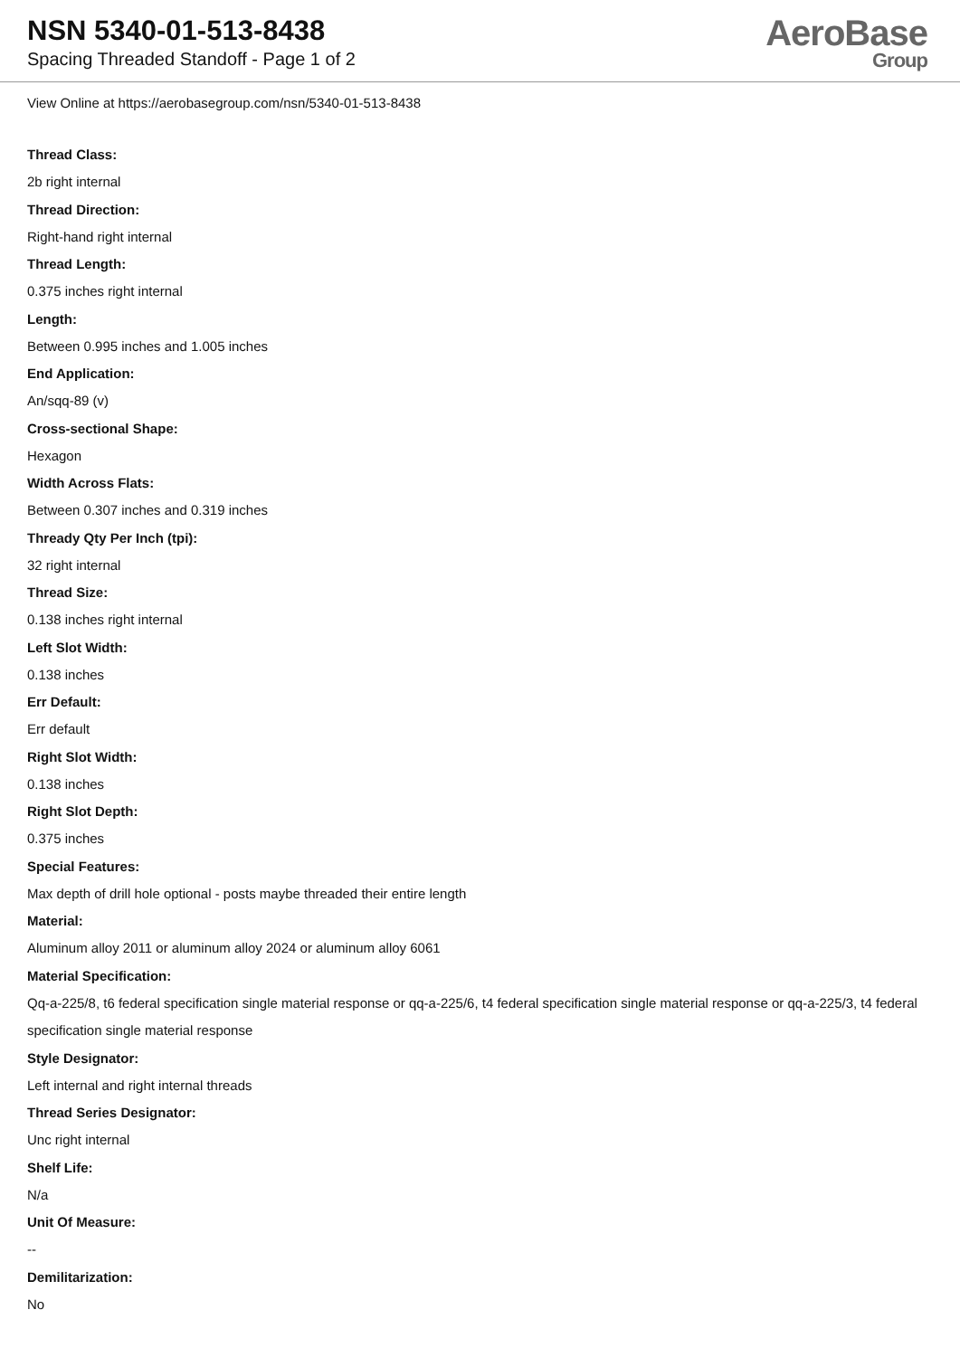NSN 5340-01-513-8438
Spacing Threaded Standoff - Page 1 of 2
AeroBase
Group
View Online at https://aerobasegroup.com/nsn/5340-01-513-8438
Thread Class:
2b right internal
Thread Direction:
Right-hand right internal
Thread Length:
0.375 inches right internal
Length:
Between 0.995 inches and 1.005 inches
End Application:
An/sqq-89 (v)
Cross-sectional Shape:
Hexagon
Width Across Flats:
Between 0.307 inches and 0.319 inches
Thready Qty Per Inch (tpi):
32 right internal
Thread Size:
0.138 inches right internal
Left Slot Width:
0.138 inches
Err Default:
Err default
Right Slot Width:
0.138 inches
Right Slot Depth:
0.375 inches
Special Features:
Max depth of drill hole optional - posts maybe threaded their entire length
Material:
Aluminum alloy 2011 or aluminum alloy 2024 or aluminum alloy 6061
Material Specification:
Qq-a-225/8, t6 federal specification single material response or qq-a-225/6, t4 federal specification single material response or qq-a-225/3, t4 federal specification single material response
Style Designator:
Left internal and right internal threads
Thread Series Designator:
Unc right internal
Shelf Life:
N/a
Unit Of Measure:
--
Demilitarization:
No